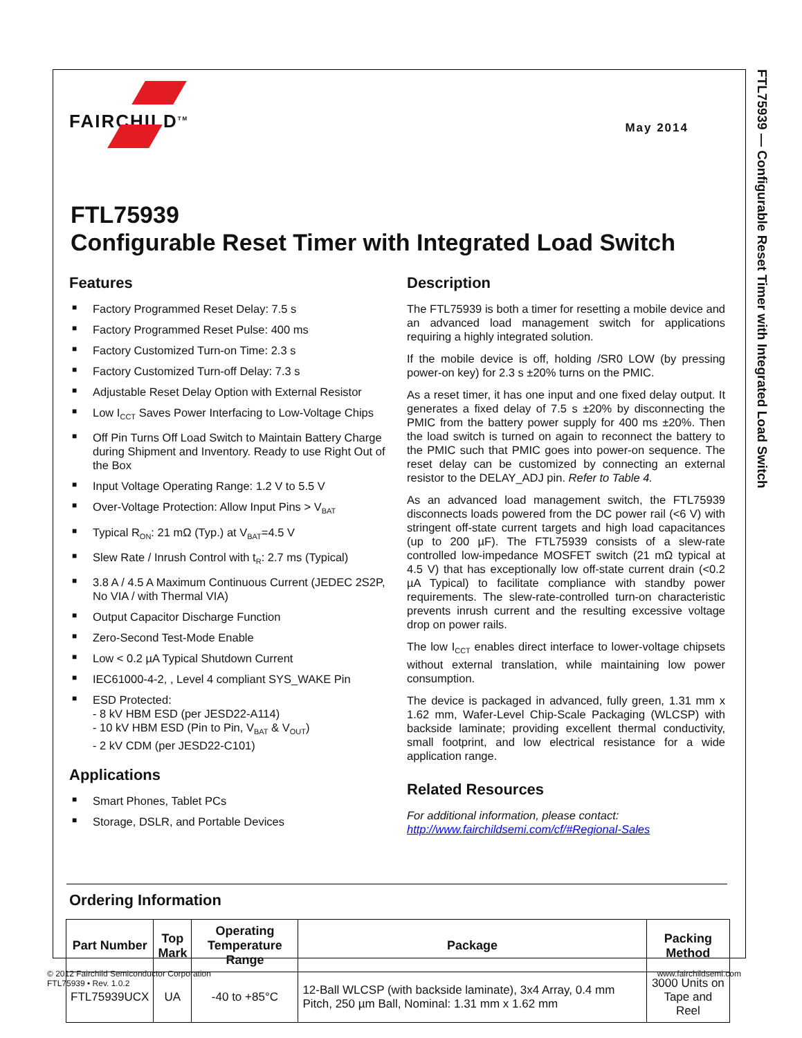FTL75939 — Configurable Reset Timer with Integrated Load Switch
FAIRCHILD<sup>TM</sup>
May 2014
FTL75939
Configurable Reset Timer with Integrated Load Switch
Features
■ Factory Programmed Reset Delay: 7.5 s
■ Factory Programmed Reset Pulse: 400 ms
■ Factory Customized Turn-on Time: 2.3 s
■ Factory Customized Turn-off Delay: 7.3 s
■ Adjustable Reset Delay Option with External Resistor
■ Low I<sub>CCT</sub> Saves Power Interfacing to Low-Voltage Chips
■ Off Pin Turns Off Load Switch to Maintain Battery Charge during Shipment and Inventory. Ready to use Right Out of the Box
■ Input Voltage Operating Range: 1.2 V to 5.5 V
■ Over-Voltage Protection: Allow Input Pins > V<sub>BAT</sub>
■ Typical R<sub>ON</sub>: 21 mΩ (Typ.) at V<sub>BAT</sub>=4.5 V
■ Slew Rate / Inrush Control with t<sub>R</sub>: 2.7 ms (Typical)
■ 3.8 A / 4.5 A Maximum Continuous Current (JEDEC 2S2P, No VIA / with Thermal VIA)
■ Output Capacitor Discharge Function
■ Zero-Second Test-Mode Enable
■ Low < 0.2 µA Typical Shutdown Current
■ IEC61000-4-2, , Level 4 compliant SYS_WAKE Pin
■ ESD Protected:
- 8 kV HBM ESD (per JESD22-A114)
- 10 kV HBM ESD (Pin to Pin, V<sub>BAT</sub> & V<sub>OUT</sub>)
- 2 kV CDM (per JESD22-C101)
Applications
■ Smart Phones, Tablet PCs
■ Storage, DSLR, and Portable Devices
Description
The FTL75939 is both a timer for resetting a mobile device and an advanced load management switch for applications requiring a highly integrated solution.
If the mobile device is off, holding /SR0 LOW (by pressing power-on key) for 2.3 s ±20% turns on the PMIC.
As a reset timer, it has one input and one fixed delay output. It generates a fixed delay of 7.5 s ±20% by disconnecting the PMIC from the battery power supply for 400 ms ±20%. Then the load switch is turned on again to reconnect the battery to the PMIC such that PMIC goes into power-on sequence. The reset delay can be customized by connecting an external resistor to the DELAY_ADJ pin. Refer to Table 4.
As an advanced load management switch, the FTL75939 disconnects loads powered from the DC power rail (<6 V) with stringent off-state current targets and high load capacitances (up to 200 µF). The FTL75939 consists of a slew-rate controlled low-impedance MOSFET switch (21 mΩ typical at 4.5 V) that has exceptionally low off-state current drain (<0.2 µA Typical) to facilitate compliance with standby power requirements. The slew-rate-controlled turn-on characteristic prevents inrush current and the resulting excessive voltage drop on power rails.
The low I<sub>CCT</sub> enables direct interface to lower-voltage chipsets without external translation, while maintaining low power consumption.
The device is packaged in advanced, fully green, 1.31 mm x 1.62 mm, Wafer-Level Chip-Scale Packaging (WLCSP) with backside laminate; providing excellent thermal conductivity, small footprint, and low electrical resistance for a wide application range.
Related Resources
For additional information, please contact:
http://www.fairchildsemi.com/cf/#Regional-Sales
Ordering Information
| Part Number | Top Mark | Operating Temperature Range | Package | Packing Method |
| --- | --- | --- | --- | --- |
| FTL75939UCX | UA | -40 to +85°C | 12-Ball WLCSP (with backside laminate), 3x4 Array, 0.4 mm Pitch, 250 µm Ball, Nominal: 1.31 mm x 1.62 mm | 3000 Units on Tape and Reel |
© 2012 Fairchild Semiconductor Corporation
FTL75939 • Rev. 1.0.2
www.fairchildsemi.com